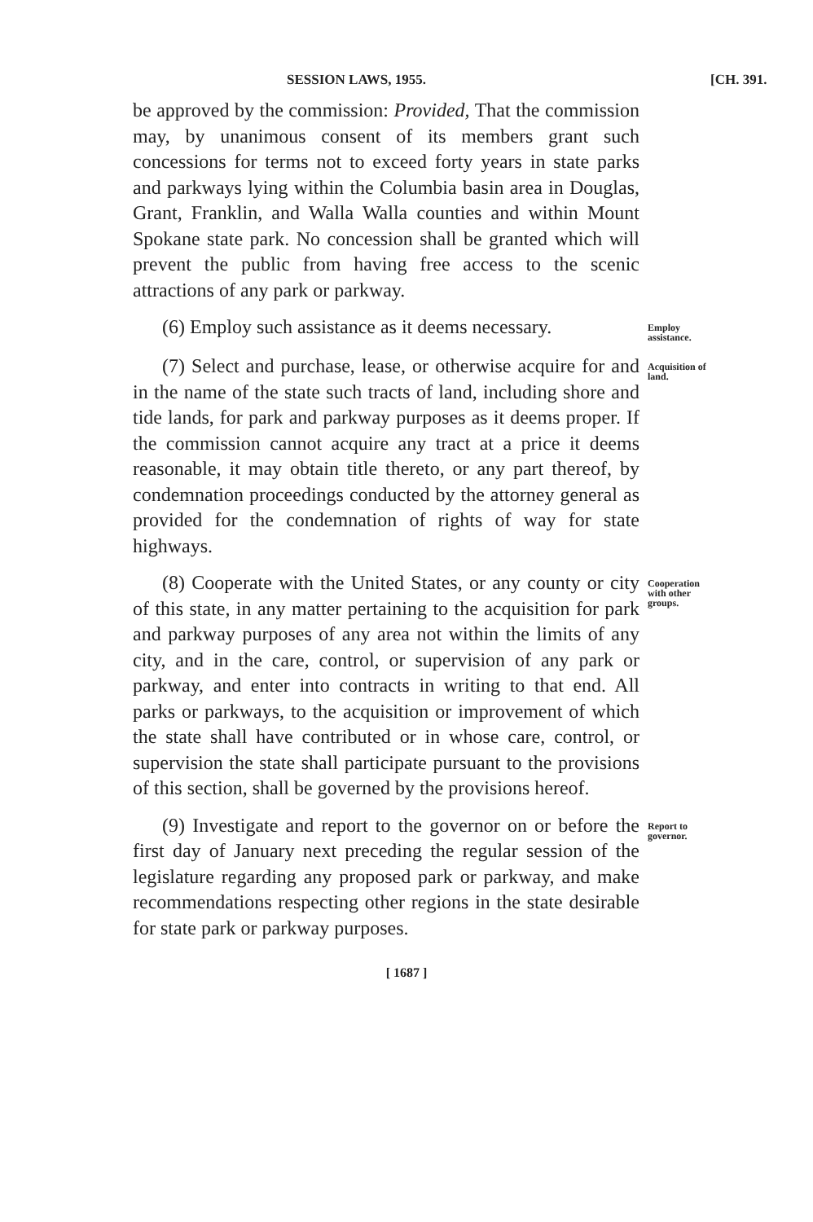SESSION LAWS, 1955. [CH. 391.
be approved by the commission: Provided, That the commission may, by unanimous consent of its members grant such concessions for terms not to exceed forty years in state parks and parkways lying within the Columbia basin area in Douglas, Grant, Franklin, and Walla Walla counties and within Mount Spokane state park. No concession shall be granted which will prevent the public from having free access to the scenic attractions of any park or parkway.
(6) Employ such assistance as it deems necessary.
Employ assistance.
(7) Select and purchase, lease, or otherwise acquire for and in the name of the state such tracts of land, including shore and tide lands, for park and parkway purposes as it deems proper. If the commission cannot acquire any tract at a price it deems reasonable, it may obtain title thereto, or any part thereof, by condemnation proceedings conducted by the attorney general as provided for the condemnation of rights of way for state highways.
Acquisition of land.
(8) Cooperate with the United States, or any county or city of this state, in any matter pertaining to the acquisition for park and parkway purposes of any area not within the limits of any city, and in the care, control, or supervision of any park or parkway, and enter into contracts in writing to that end. All parks or parkways, to the acquisition or improvement of which the state shall have contributed or in whose care, control, or supervision the state shall participate pursuant to the provisions of this section, shall be governed by the provisions hereof.
Cooperation with other groups.
(9) Investigate and report to the governor on or before the first day of January next preceding the regular session of the legislature regarding any proposed park or parkway, and make recommendations respecting other regions in the state desirable for state park or parkway purposes.
Report to governor.
[ 1687 ]